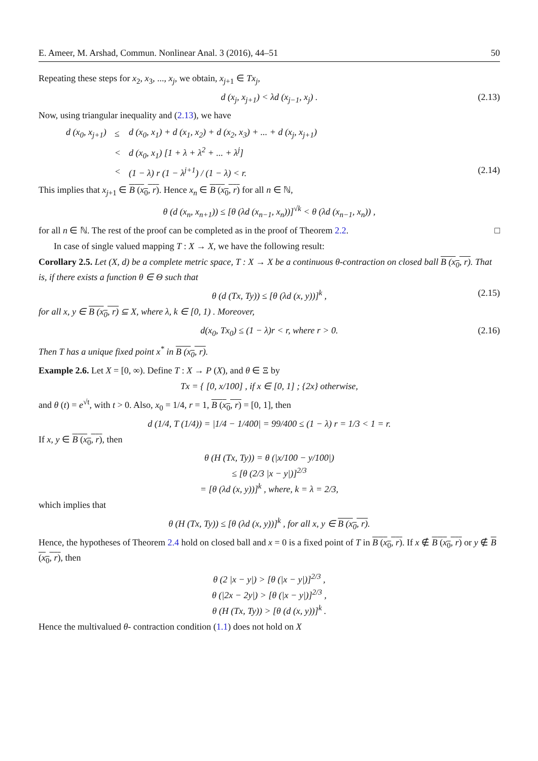E. Ameer, M. Arshad, Commun. Nonlinear Anal. 3 (2016), 44–51 50
Repeating these steps for x<sub>2</sub>, x<sub>3</sub>, ..., x<sub>j</sub>, we obtain, x<sub>j+1</sub> ∈ Tx<sub>j</sub>,
d (x<sub>j</sub>, x<sub>j+1</sub>) < λd (x<sub>j−1</sub>, x<sub>j</sub>) . (2.13)
Now, using triangular inequality and (2.13), we have
| d (x<sub>0</sub>, x<sub>j+1</sub>) | ≤ | d (x<sub>0</sub>, x<sub>1</sub>) + d (x<sub>1</sub>, x<sub>2</sub>) + d (x<sub>2</sub>, x<sub>3</sub>) + ... + d (x<sub>j</sub>, x<sub>j+1</sub>) |
| | < | d (x<sub>0</sub>, x<sub>1</sub>) [1 + λ + λ<sup>2</sup> + ... + λ<sup>j</sup>] |
| | < | (1 − λ) r (1 − λ<sup>j+1</sup>) / (1 − λ) < r. |
(2.14)
This implies that x<sub>j+1</sub> ∈ B (x<sub>0</sub>, r). Hence x<sub>n</sub> ∈ B (x<sub>0</sub>, r) for all n ∈ ℕ,
θ (d (x<sub>n</sub>, x<sub>n+1</sub>)) ≤ [θ (λd (x<sub>n−1</sub>, x<sub>n</sub>))]<sup>√k</sup> < θ (λd (x<sub>n−1</sub>, x<sub>n</sub>)) ,
for all n ∈ ℕ. The rest of the proof can be completed as in the proof of Theorem 2.2. □
In case of single valued mapping T : X → X, we have the following result:
Corollary 2.5. Let (X, d) be a complete metric space, T : X → X be a continuous θ-contraction on closed ball B (x<sub>0</sub>, r). That is, if there exists a function θ ∈ Θ such that
θ (d (Tx, Ty)) ≤ [θ (λd (x, y))]<sup>k</sup> , (2.15)
for all x, y ∈ B (x<sub>0</sub>, r) ⊆ X, where λ, k ∈ [0, 1) . Moreover,
d(x<sub>0</sub>, Tx<sub>0</sub>) ≤ (1 − λ)r < r, where r > 0. (2.16)
Then T has a unique fixed point x<sup>*</sup> in B (x<sub>0</sub>, r).
Example 2.6. Let X = [0, ∞). Define T : X → P (X), and θ ∈ Ξ by
Tx = { [0, x/100] , if x ∈ [0, 1] ; {2x} otherwise,
and θ (t) = e<sup>√t</sup>, with t > 0. Also, x<sub>0</sub> = 1/4, r = 1, B (x<sub>0</sub>, r) = [0, 1], then
d (1/4, T (1/4)) = |1/4 − 1/400| = 99/400 ≤ (1 − λ) r = 1/3 < 1 = r.
If x, y ∈ B (x<sub>0</sub>, r), then
θ (H (Tx, Ty)) = θ (|x/100 − y/100|)
≤ [θ (2/3 |x − y|)]<sup>2/3</sup>
= [θ (λd (x, y))]<sup>k</sup> , where, k = λ = 2/3,
which implies that
θ (H (Tx, Ty)) ≤ [θ (λd (x, y))]<sup>k</sup> , for all x, y ∈ B (x<sub>0</sub>, r).
Hence, the hypotheses of Theorem 2.4 hold on closed ball and x = 0 is a fixed point of T in B (x<sub>0</sub>, r). If x ∉ B (x<sub>0</sub>, r) or y ∉ B (x<sub>0</sub>, r), then
θ (2 |x − y|) > [θ (|x − y|)]<sup>2/3</sup> ,
θ (|2x − 2y|) > [θ (|x − y|)]<sup>2/3</sup> ,
θ (H (Tx, Ty)) > [θ (d (x, y))]<sup>k</sup> .
Hence the multivalued θ- contraction condition (1.1) does not hold on X